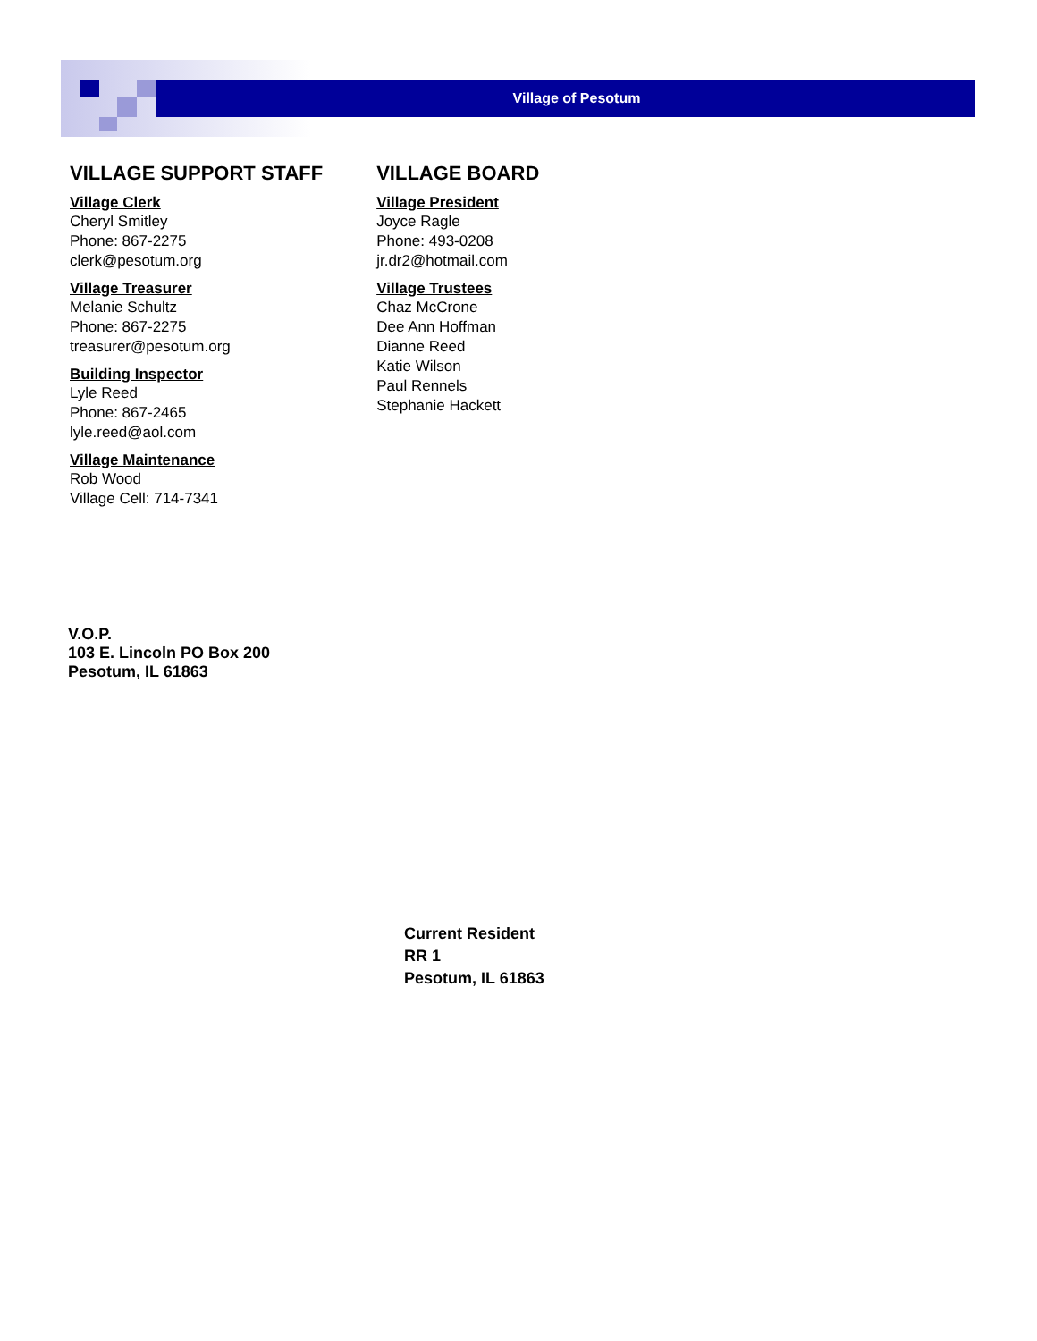Village of Pesotum
VILLAGE SUPPORT STAFF
Village Clerk
Cheryl Smitley
Phone: 867-2275
clerk@pesotum.org
Village Treasurer
Melanie Schultz
Phone: 867-2275
treasurer@pesotum.org
Building Inspector
Lyle Reed
Phone: 867-2465
lyle.reed@aol.com
Village Maintenance
Rob Wood
Village Cell: 714-7341
VILLAGE BOARD
Village President
Joyce Ragle
Phone: 493-0208
jr.dr2@hotmail.com
Village Trustees
Chaz McCrone
Dee Ann Hoffman
Dianne Reed
Katie Wilson
Paul Rennels
Stephanie Hackett
V.O.P.
103 E. Lincoln PO Box 200
Pesotum, IL 61863
Current Resident
RR 1
Pesotum, IL 61863